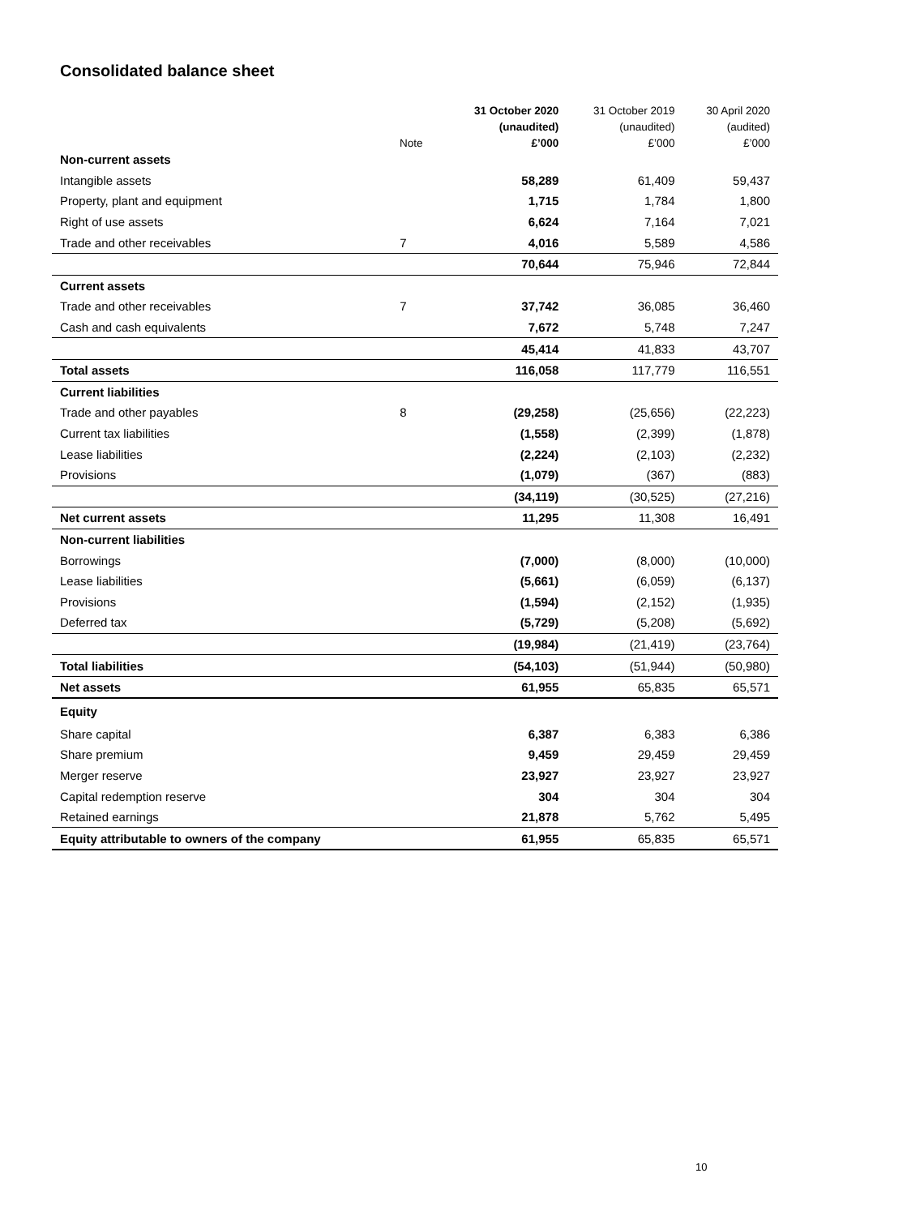Consolidated balance sheet
| | | 31 October 2020 | 31 October 2019 | 30 April 2020 |
| --- | --- | --- | --- | --- |
| | | (unaudited) | (unaudited) | (audited) |
| | Note | £’000 | £’000 | £’000 |
| Non-current assets | | | | |
| Intangible assets | | 58,289 | 61,409 | 59,437 |
| Property, plant and equipment | | 1,715 | 1,784 | 1,800 |
| Right of use assets | | 6,624 | 7,164 | 7,021 |
| Trade and other receivables | 7 | 4,016 | 5,589 | 4,586 |
| | | 70,644 | 75,946 | 72,844 |
| Current assets | | | | |
| Trade and other receivables | 7 | 37,742 | 36,085 | 36,460 |
| Cash and cash equivalents | | 7,672 | 5,748 | 7,247 |
| | | 45,414 | 41,833 | 43,707 |
| Total assets | | 116,058 | 117,779 | 116,551 |
| Current liabilities | | | | |
| Trade and other payables | 8 | (29,258) | (25,656) | (22,223) |
| Current tax liabilities | | (1,558) | (2,399) | (1,878) |
| Lease liabilities | | (2,224) | (2,103) | (2,232) |
| Provisions | | (1,079) | (367) | (883) |
| | | (34,119) | (30,525) | (27,216) |
| Net current assets | | 11,295 | 11,308 | 16,491 |
| Non-current liabilities | | | | |
| Borrowings | | (7,000) | (8,000) | (10,000) |
| Lease liabilities | | (5,661) | (6,059) | (6,137) |
| Provisions | | (1,594) | (2,152) | (1,935) |
| Deferred tax | | (5,729) | (5,208) | (5,692) |
| | | (19,984) | (21,419) | (23,764) |
| Total liabilities | | (54,103) | (51,944) | (50,980) |
| Net assets | | 61,955 | 65,835 | 65,571 |
| Equity | | | | |
| Share capital | | 6,387 | 6,383 | 6,386 |
| Share premium | | 9,459 | 29,459 | 29,459 |
| Merger reserve | | 23,927 | 23,927 | 23,927 |
| Capital redemption reserve | | 304 | 304 | 304 |
| Retained earnings | | 21,878 | 5,762 | 5,495 |
| Equity attributable to owners of the company | | 61,955 | 65,835 | 65,571 |
10